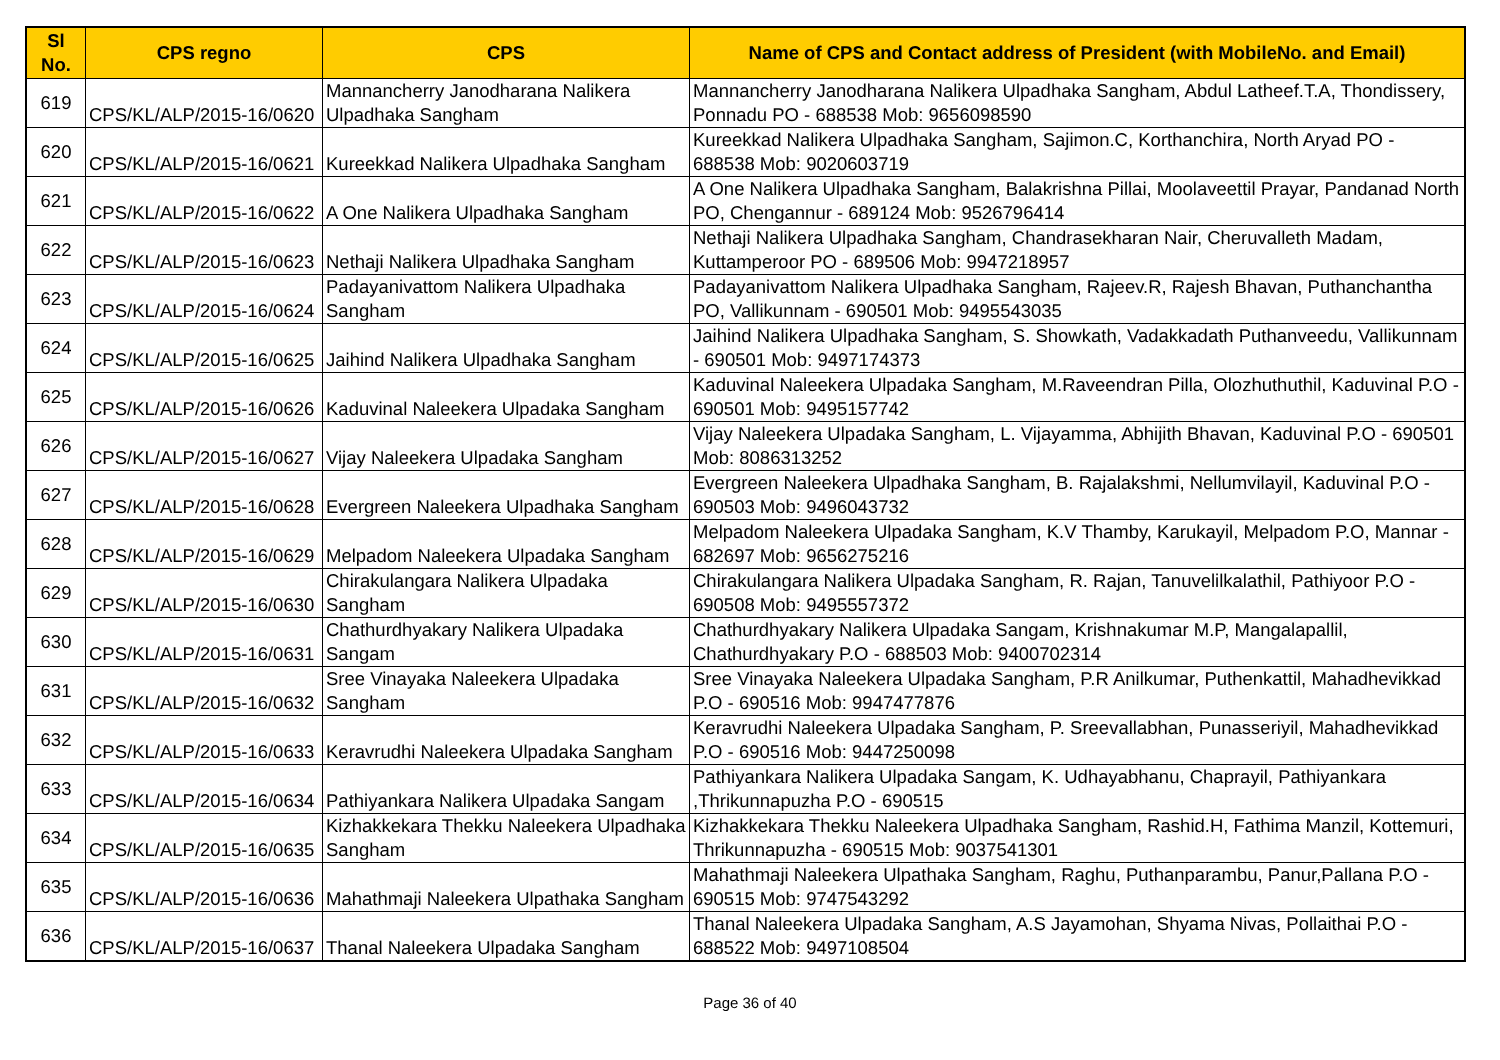| Sl No. | CPS regno | CPS | Name of CPS and Contact address of President (with MobileNo. and Email) |
| --- | --- | --- | --- |
| 619 | CPS/KL/ALP/2015-16/0620 | Mannancherry Janodharana Nalikera Ulpadhaka Sangham | Mannancherry Janodharana Nalikera Ulpadhaka Sangham, Abdul Latheef.T.A, Thondissery, Ponnadu PO - 688538 Mob: 9656098590 |
| 620 | CPS/KL/ALP/2015-16/0621 | Kureekkad Nalikera Ulpadhaka Sangham | Kureekkad Nalikera Ulpadhaka Sangham, Sajimon.C, Korthanchira, North Aryad PO - 688538 Mob: 9020603719 |
| 621 | CPS/KL/ALP/2015-16/0622 | A One Nalikera Ulpadhaka Sangham | A One Nalikera Ulpadhaka Sangham, Balakrishna Pillai, Moolaveettil Prayar, Pandanad North PO, Chengannur - 689124 Mob: 9526796414 |
| 622 | CPS/KL/ALP/2015-16/0623 | Nethaji Nalikera Ulpadhaka Sangham | Nethaji Nalikera Ulpadhaka Sangham, Chandrasekharan Nair, Cheruvalleth Madam, Kuttamperoor PO - 689506 Mob: 9947218957 |
| 623 | CPS/KL/ALP/2015-16/0624 | Padayanivattom Nalikera Ulpadhaka Sangham | Padayanivattom Nalikera Ulpadhaka Sangham, Rajeev.R, Rajesh Bhavan, Puthanchantha PO, Vallikunnam - 690501 Mob: 9495543035 |
| 624 | CPS/KL/ALP/2015-16/0625 | Jaihind Nalikera Ulpadhaka Sangham | Jaihind Nalikera Ulpadhaka Sangham, S. Showkath, Vadakkadath Puthanveedu, Vallikunnam - 690501 Mob: 9497174373 |
| 625 | CPS/KL/ALP/2015-16/0626 | Kaduvinal Naleekera Ulpadaka Sangham | Kaduvinal Naleekera Ulpadaka Sangham, M.Raveendran Pilla, Olozhuthuthil, Kaduvinal P.O - 690501 Mob: 9495157742 |
| 626 | CPS/KL/ALP/2015-16/0627 | Vijay Naleekera Ulpadaka Sangham | Vijay Naleekera Ulpadaka Sangham, L. Vijayamma, Abhijith Bhavan, Kaduvinal P.O - 690501 Mob: 8086313252 |
| 627 | CPS/KL/ALP/2015-16/0628 | Evergreen Naleekera Ulpadhaka Sangham | Evergreen Naleekera Ulpadhaka Sangham, B. Rajalakshmi, Nellumvilayil, Kaduvinal P.O - 690503 Mob: 9496043732 |
| 628 | CPS/KL/ALP/2015-16/0629 | Melpadom Naleekera Ulpadaka Sangham | Melpadom Naleekera Ulpadaka Sangham, K.V Thamby, Karukayil, Melpadom P.O, Mannar - 682697 Mob: 9656275216 |
| 629 | CPS/KL/ALP/2015-16/0630 | Chirakulangara Nalikera Ulpadaka Sangham | Chirakulangara Nalikera Ulpadaka Sangham, R. Rajan, Tanuvelilkalathil, Pathiyoor P.O - 690508 Mob: 9495557372 |
| 630 | CPS/KL/ALP/2015-16/0631 | Chathurdhyakary Nalikera Ulpadaka Sangam | Chathurdhyakary Nalikera Ulpadaka Sangam, Krishnakumar M.P, Mangalapallil, Chathurdhyakary P.O - 688503 Mob: 9400702314 |
| 631 | CPS/KL/ALP/2015-16/0632 | Sree Vinayaka Naleekera Ulpadaka Sangham | Sree Vinayaka Naleekera Ulpadaka Sangham, P.R Anilkumar, Puthenkattil, Mahadhevikkad P.O - 690516 Mob: 9947477876 |
| 632 | CPS/KL/ALP/2015-16/0633 | Keravrudhi Naleekera Ulpadaka Sangham | Keravrudhi Naleekera Ulpadaka Sangham, P. Sreevallabhan, Punasseriyil, Mahadhevikkad P.O - 690516 Mob: 9447250098 |
| 633 | CPS/KL/ALP/2015-16/0634 | Pathiyankara Nalikera Ulpadaka Sangam | Pathiyankara Nalikera Ulpadaka Sangam, K. Udhayabhanu, Chaprayil, Pathiyankara ,Thrikunnapuzha P.O - 690515 |
| 634 | CPS/KL/ALP/2015-16/0635 | Kizhakkekara Thekku Naleekera Ulpadhaka Sangham | Kizhakkekara Thekku Naleekera Ulpadhaka Sangham, Rashid.H, Fathima Manzil, Kottemuri, Thrikunnapuzha - 690515 Mob: 9037541301 |
| 635 | CPS/KL/ALP/2015-16/0636 | Mahathmaji Naleekera Ulpathaka Sangham | Mahathmaji Naleekera Ulpathaka Sangham, Raghu, Puthanparambu, Panur,Pallana P.O - 690515 Mob: 9747543292 |
| 636 | CPS/KL/ALP/2015-16/0637 | Thanal Naleekera Ulpadaka Sangham | Thanal Naleekera Ulpadaka Sangham, A.S Jayamohan, Shyama Nivas, Pollaithai P.O - 688522 Mob: 9497108504 |
Page 36 of 40